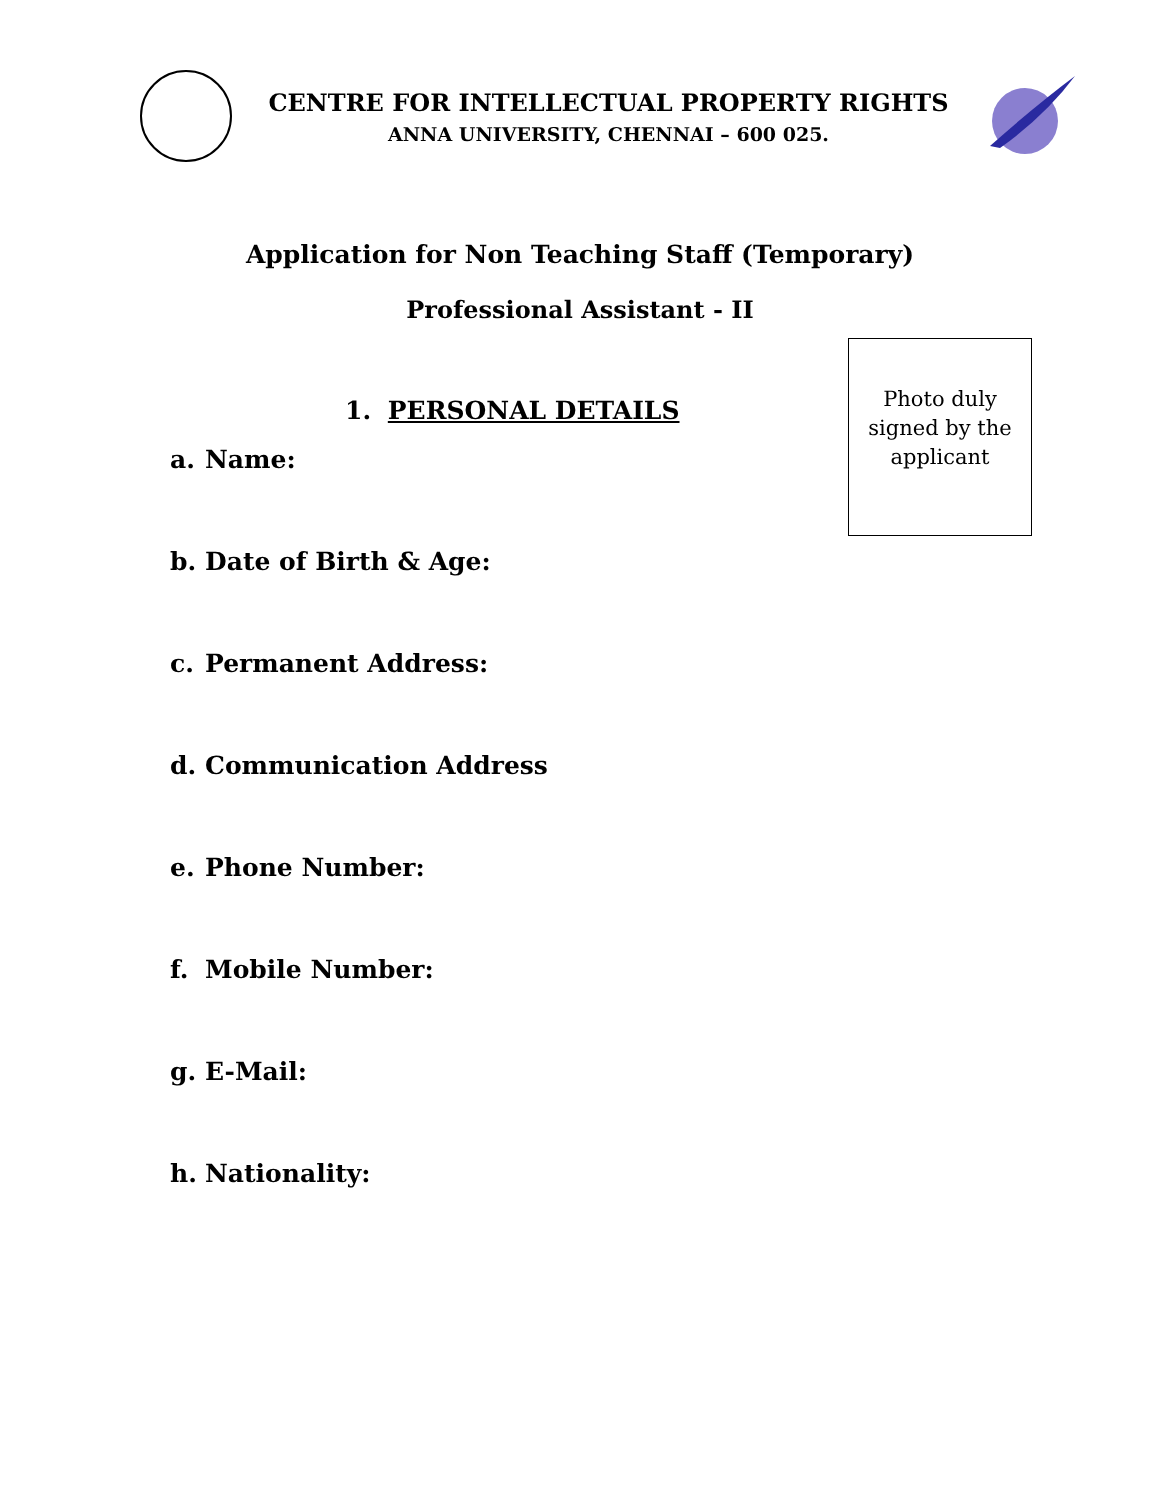CENTRE FOR INTELLECTUAL PROPERTY RIGHTS
ANNA UNIVERSITY, CHENNAI – 600 025.
Application for Non Teaching Staff (Temporary)
Professional Assistant - II
Photo duly
signed by the
applicant
1. PERSONAL DETAILS
a. Name:
b. Date of Birth & Age:
c. Permanent Address:
d. Communication Address
e. Phone Number:
f. Mobile Number:
g. E-Mail:
h. Nationality: